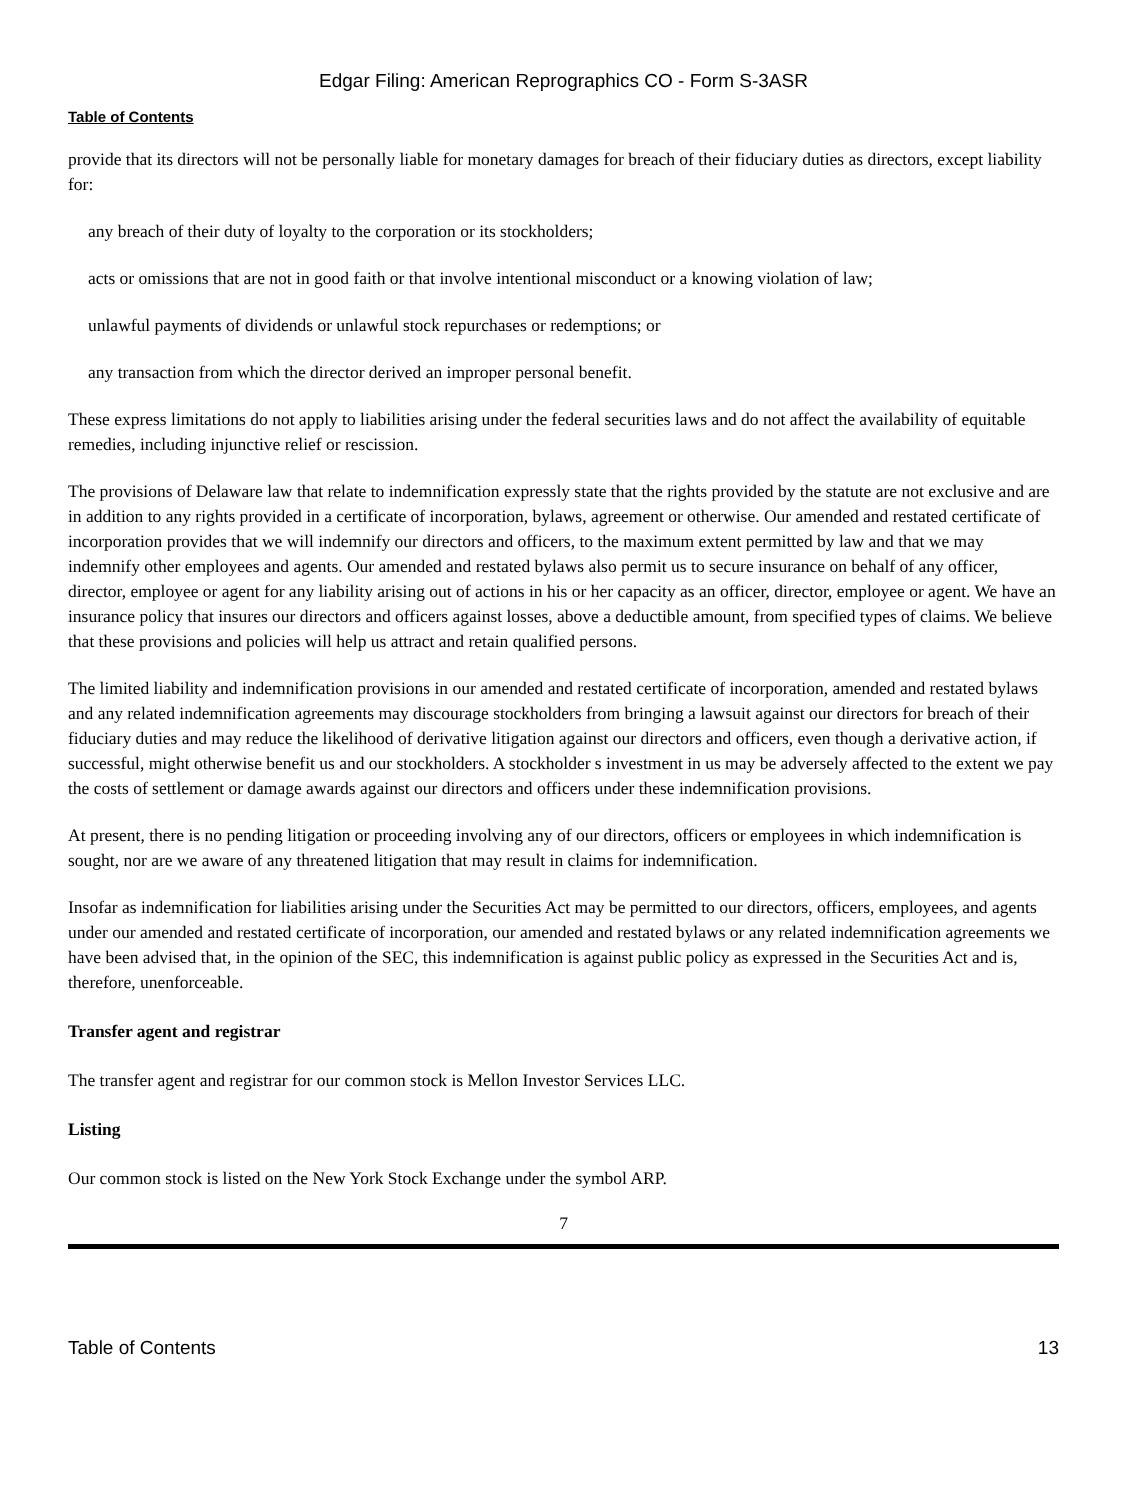Edgar Filing: American Reprographics CO - Form S-3ASR
Table of Contents
provide that its directors will not be personally liable for monetary damages for breach of their fiduciary duties as directors, except liability for:
any breach of their duty of loyalty to the corporation or its stockholders;
acts or omissions that are not in good faith or that involve intentional misconduct or a knowing violation of law;
unlawful payments of dividends or unlawful stock repurchases or redemptions; or
any transaction from which the director derived an improper personal benefit.
These express limitations do not apply to liabilities arising under the federal securities laws and do not affect the availability of equitable remedies, including injunctive relief or rescission.
The provisions of Delaware law that relate to indemnification expressly state that the rights provided by the statute are not exclusive and are in addition to any rights provided in a certificate of incorporation, bylaws, agreement or otherwise. Our amended and restated certificate of incorporation provides that we will indemnify our directors and officers, to the maximum extent permitted by law and that we may indemnify other employees and agents. Our amended and restated bylaws also permit us to secure insurance on behalf of any officer, director, employee or agent for any liability arising out of actions in his or her capacity as an officer, director, employee or agent. We have an insurance policy that insures our directors and officers against losses, above a deductible amount, from specified types of claims. We believe that these provisions and policies will help us attract and retain qualified persons.
The limited liability and indemnification provisions in our amended and restated certificate of incorporation, amended and restated bylaws and any related indemnification agreements may discourage stockholders from bringing a lawsuit against our directors for breach of their fiduciary duties and may reduce the likelihood of derivative litigation against our directors and officers, even though a derivative action, if successful, might otherwise benefit us and our stockholders. A stockholder s investment in us may be adversely affected to the extent we pay the costs of settlement or damage awards against our directors and officers under these indemnification provisions.
At present, there is no pending litigation or proceeding involving any of our directors, officers or employees in which indemnification is sought, nor are we aware of any threatened litigation that may result in claims for indemnification.
Insofar as indemnification for liabilities arising under the Securities Act may be permitted to our directors, officers, employees, and agents under our amended and restated certificate of incorporation, our amended and restated bylaws or any related indemnification agreements we have been advised that, in the opinion of the SEC, this indemnification is against public policy as expressed in the Securities Act and is, therefore, unenforceable.
Transfer agent and registrar
The transfer agent and registrar for our common stock is Mellon Investor Services LLC.
Listing
Our common stock is listed on the New York Stock Exchange under the symbol ARP.
7
Table of Contents 13